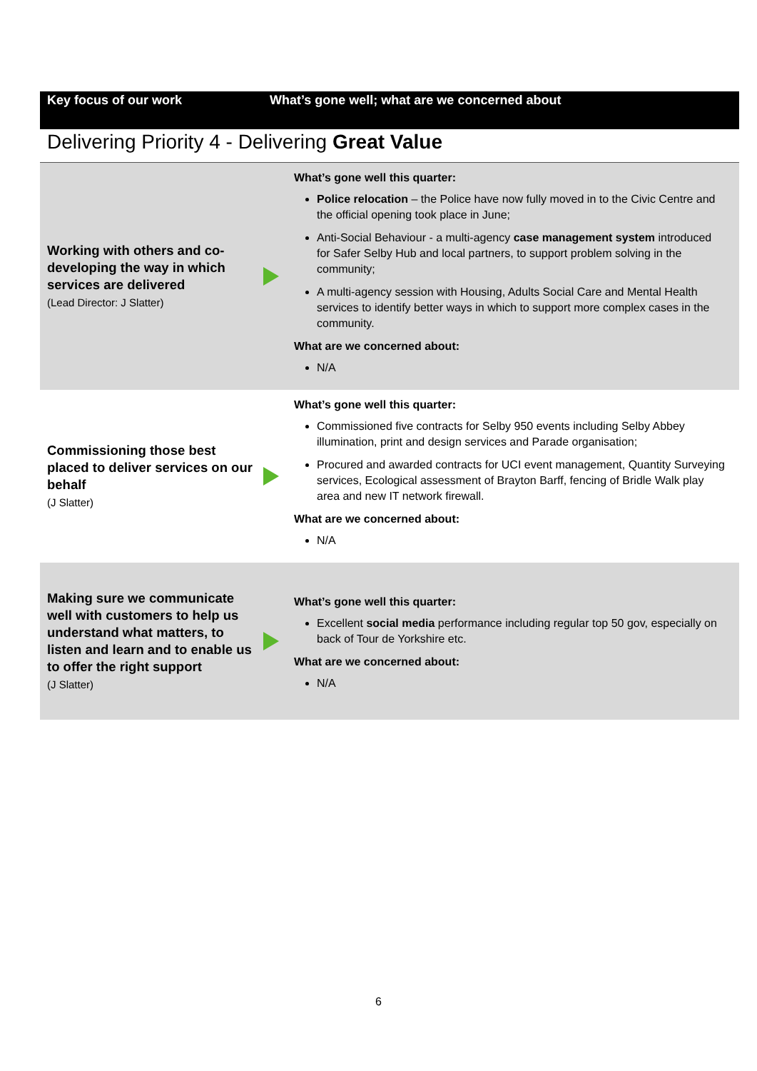| Key focus of our work | What’s gone well; what are we concerned about | |
| --- | --- | --- |
| Delivering Priority 4 - Delivering Great Value | | |
| Working with others and co-developing the way in which services are delivered (Lead Director: J Slatter) | | What’s gone well this quarter: Police relocation – the Police have now fully moved in to the Civic Centre and the official opening took place in June; Anti-Social Behaviour - a multi-agency case management system introduced for Safer Selby Hub and local partners, to support problem solving in the community; A multi-agency session with Housing, Adults Social Care and Mental Health services to identify better ways in which to support more complex cases in the community. What are we concerned about: N/A |
| Commissioning those best placed to deliver services on our behalf (J Slatter) | | What’s gone well this quarter: Commissioned five contracts for Selby 950 events including Selby Abbey illumination, print and design services and Parade organisation; Procured and awarded contracts for UCI event management, Quantity Surveying services, Ecological assessment of Brayton Barff, fencing of Bridle Walk play area and new IT network firewall. What are we concerned about: N/A |
| Making sure we communicate well with customers to help us understand what matters, to listen and learn and to enable us to offer the right support (J Slatter) | | What’s gone well this quarter: Excellent social media performance including regular top 50 gov, especially on back of Tour de Yorkshire etc. What are we concerned about: N/A |
6